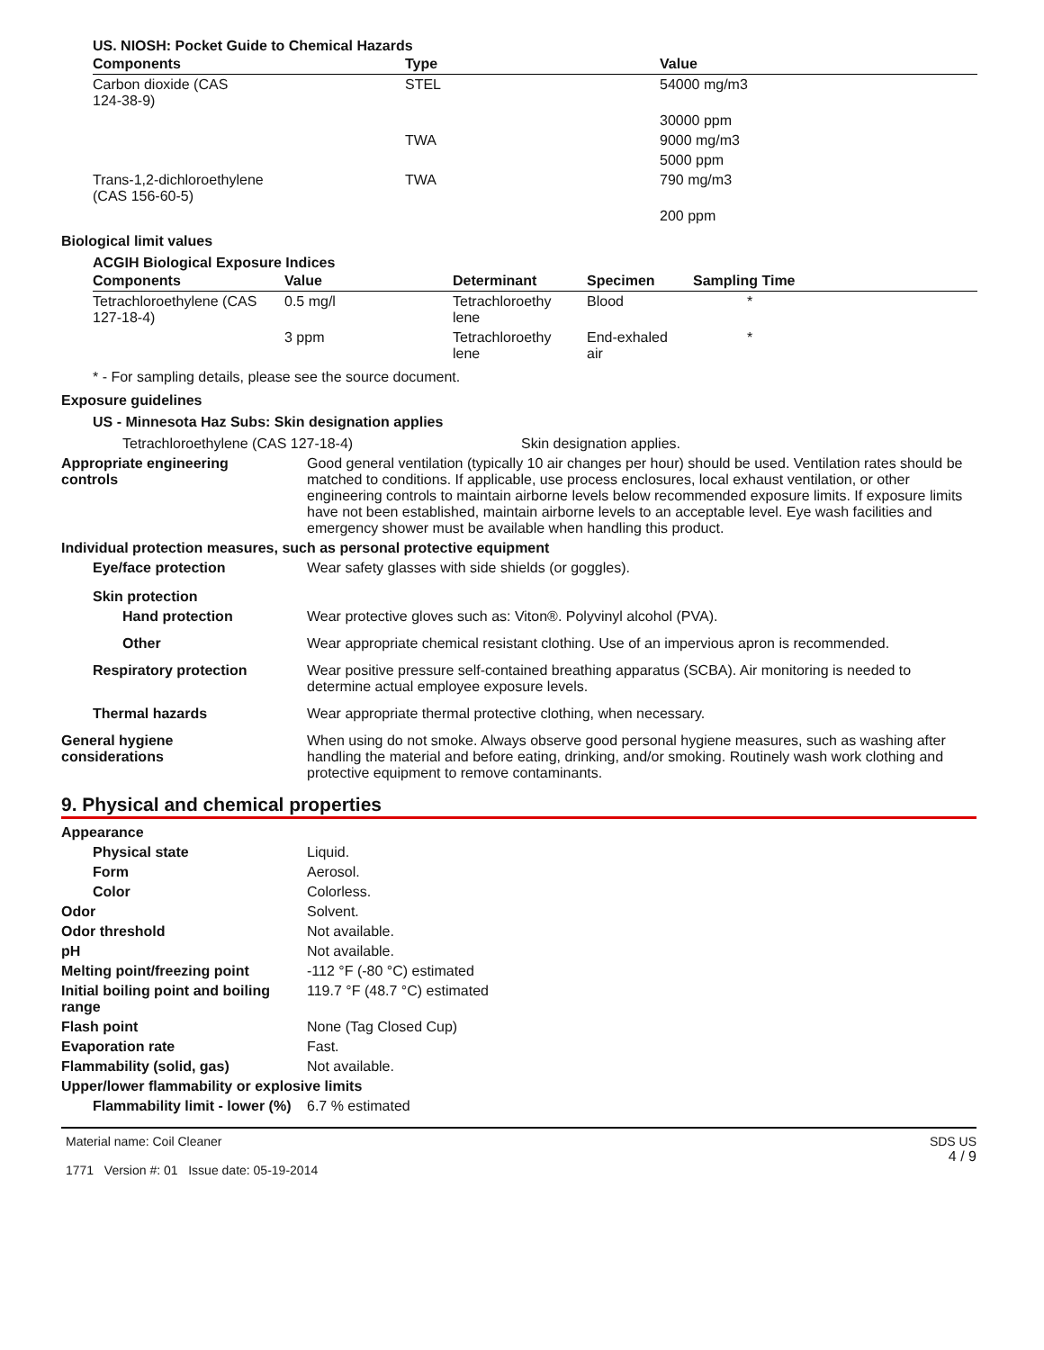US. NIOSH: Pocket Guide to Chemical Hazards
| Components | Type | Value |
| --- | --- | --- |
| Carbon dioxide (CAS 124-38-9) | STEL | 54000 mg/m3 |
| | | 30000 ppm |
| | TWA | 9000 mg/m3 |
| | | 5000 ppm |
| Trans-1,2-dichloroethylene (CAS 156-60-5) | TWA | 790 mg/m3 |
| | | 200 ppm |
Biological limit values
ACGIH Biological Exposure Indices
| Components | Value | Determinant | Specimen | Sampling Time |
| --- | --- | --- | --- | --- |
| Tetrachloroethylene (CAS 127-18-4) | 0.5 mg/l | Tetrachloroethy lene | Blood | * |
| | 3 ppm | Tetrachloroethy lene | End-exhaled air | * |
* - For sampling details, please see the source document.
Exposure guidelines
US - Minnesota Haz Subs: Skin designation applies
Tetrachloroethylene (CAS 127-18-4) Skin designation applies.
Appropriate engineering
controls
Good general ventilation (typically 10 air changes per hour) should be used. Ventilation rates should be matched to conditions. If applicable, use process enclosures, local exhaust ventilation, or other engineering controls to maintain airborne levels below recommended exposure limits. If exposure limits have not been established, maintain airborne levels to an acceptable level. Eye wash facilities and emergency shower must be available when handling this product.
Individual protection measures, such as personal protective equipment
Eye/face protection Wear safety glasses with side shields (or goggles).
Skin protection
Hand protection Wear protective gloves such as: Viton®. Polyvinyl alcohol (PVA).
Other Wear appropriate chemical resistant clothing. Use of an impervious apron is recommended.
Respiratory protection Wear positive pressure self-contained breathing apparatus (SCBA). Air monitoring is needed to determine actual employee exposure levels.
Thermal hazards Wear appropriate thermal protective clothing, when necessary.
General hygiene
considerations
When using do not smoke. Always observe good personal hygiene measures, such as washing after handling the material and before eating, drinking, and/or smoking. Routinely wash work clothing and protective equipment to remove contaminants.
9. Physical and chemical properties
Appearance
Physical state Liquid.
Form Aerosol.
Color Colorless.
Odor Solvent.
Odor threshold Not available.
pH Not available.
Melting point/freezing point -112 °F (-80 °C) estimated
Initial boiling point and boiling range
119.7 °F (48.7 °C) estimated
Flash point None (Tag Closed Cup)
Evaporation rate Fast.
Flammability (solid, gas) Not available.
Upper/lower flammability or explosive limits
Flammability limit - lower (%)
6.7 % estimated
Material name: Coil Cleaner
1771 Version #: 01 Issue date: 05-19-2014
SDS US
4 / 9